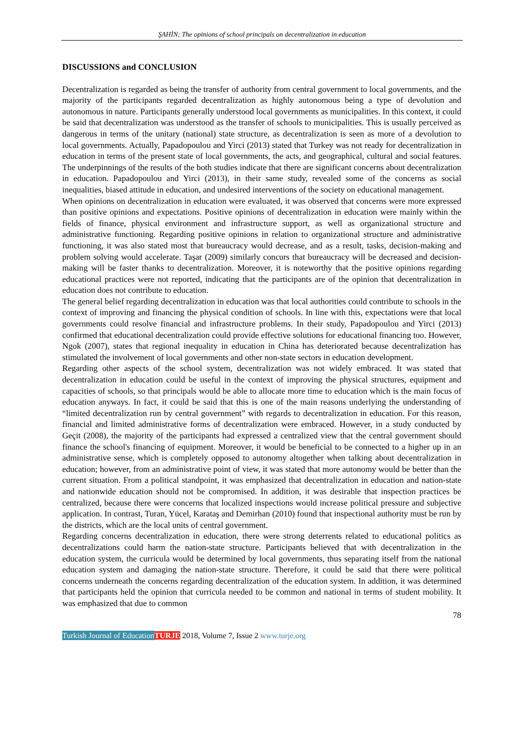ŞAHİN; The opinions of school principals on decentralization in education
DISCUSSIONS and CONCLUSION
Decentralization is regarded as being the transfer of authority from central government to local governments, and the majority of the participants regarded decentralization as highly autonomous being a type of devolution and autonomous in nature. Participants generally understood local governments as municipalities. In this context, it could be said that decentralization was understood as the transfer of schools to municipalities. This is usually perceived as dangerous in terms of the unitary (national) state structure, as decentralization is seen as more of a devolution to local governments. Actually, Papadopoulou and Yirci (2013) stated that Turkey was not ready for decentralization in education in terms of the present state of local governments, the acts, and geographical, cultural and social features. The underpinnings of the results of the both studies indicate that there are significant concerns about decentralization in education. Papadopoulou and Yirci (2013), in their same study, revealed some of the concerns as social inequalities, biased attitude in education, and undesired interventions of the society on educational management.
When opinions on decentralization in education were evaluated, it was observed that concerns were more expressed than positive opinions and expectations. Positive opinions of decentralization in education were mainly within the fields of finance, physical environment and infrastructure support, as well as organizational structure and administrative functioning. Regarding positive opinions in relation to organizational structure and administrative functioning, it was also stated most that bureaucracy would decrease, and as a result, tasks, decision-making and problem solving would accelerate. Taşar (2009) similarly concurs that bureaucracy will be decreased and decision-making will be faster thanks to decentralization. Moreover, it is noteworthy that the positive opinions regarding educational practices were not reported, indicating that the participants are of the opinion that decentralization in education does not contribute to education.
The general belief regarding decentralization in education was that local authorities could contribute to schools in the context of improving and financing the physical condition of schools. In line with this, expectations were that local governments could resolve financial and infrastructure problems. In their study, Papadopoulou and Yirci (2013) confirmed that educational decentralization could provide effective solutions for educational financing too. However, Ngok (2007), states that regional inequality in education in China has deteriorated because decentralization has stimulated the involvement of local governments and other non-state sectors in education development.
Regarding other aspects of the school system, decentralization was not widely embraced. It was stated that decentralization in education could be useful in the context of improving the physical structures, equipment and capacities of schools, so that principals would be able to allocate more time to education which is the main focus of education anyways. In fact, it could be said that this is one of the main reasons underlying the understanding of “limited decentralization run by central government” with regards to decentralization in education. For this reason, financial and limited administrative forms of decentralization were embraced. However, in a study conducted by Geçit (2008), the majority of the participants had expressed a centralized view that the central government should finance the school's financing of equipment. Moreover, it would be beneficial to be connected to a higher up in an administrative sense, which is completely opposed to autonomy altogether when talking about decentralization in education; however, from an administrative point of view, it was stated that more autonomy would be better than the current situation. From a political standpoint, it was emphasized that decentralization in education and nation-state and nationwide education should not be compromised. In addition, it was desirable that inspection practices be centralized, because there were concerns that localized inspections would increase political pressure and subjective application. In contrast, Turan, Yücel, Karataş and Demirhan (2010) found that inspectional authority must be run by the districts, which are the local units of central government.
Regarding concerns decentralization in education, there were strong deterrents related to educational politics as decentralizations could harm the nation-state structure. Participants believed that with decentralization in the education system, the curricula would be determined by local governments, thus separating itself from the national education system and damaging the nation-state structure. Therefore, it could be said that there were political concerns underneath the concerns regarding decentralization of the education system. In addition, it was determined that participants held the opinion that curricula needed to be common and national in terms of student mobility. It was emphasized that due to common
78
Turkish Journal of Education TURJE 2018, Volume 7, Issue 2 www.turje.org